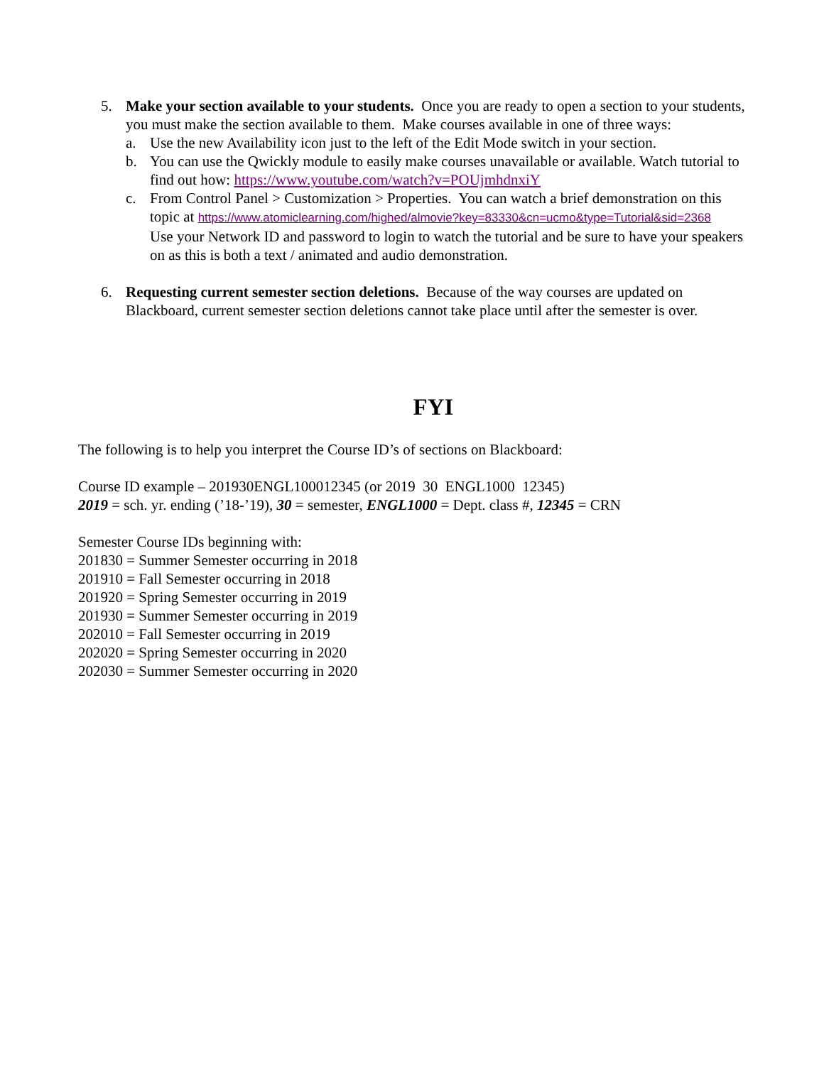5. Make your section available to your students. Once you are ready to open a section to your students, you must make the section available to them. Make courses available in one of three ways:
a. Use the new Availability icon just to the left of the Edit Mode switch in your section.
b. You can use the Qwickly module to easily make courses unavailable or available. Watch tutorial to find out how: https://www.youtube.com/watch?v=POUjmhdnxiY
c. From Control Panel > Customization > Properties. You can watch a brief demonstration on this topic at https://www.atomiclearning.com/highed/almovie?key=83330&cn=ucmo&type=Tutorial&sid=2368 Use your Network ID and password to login to watch the tutorial and be sure to have your speakers on as this is both a text / animated and audio demonstration.
6. Requesting current semester section deletions. Because of the way courses are updated on Blackboard, current semester section deletions cannot take place until after the semester is over.
FYI
The following is to help you interpret the Course ID’s of sections on Blackboard:
Course ID example – 201930ENGL100012345 (or 2019 30 ENGL1000 12345)
2019 = sch. yr. ending (’18-’19), 30 = semester, ENGL1000 = Dept. class #, 12345 = CRN
Semester Course IDs beginning with:
201830 = Summer Semester occurring in 2018
201910 = Fall Semester occurring in 2018
201920 = Spring Semester occurring in 2019
201930 = Summer Semester occurring in 2019
202010 = Fall Semester occurring in 2019
202020 = Spring Semester occurring in 2020
202030 = Summer Semester occurring in 2020